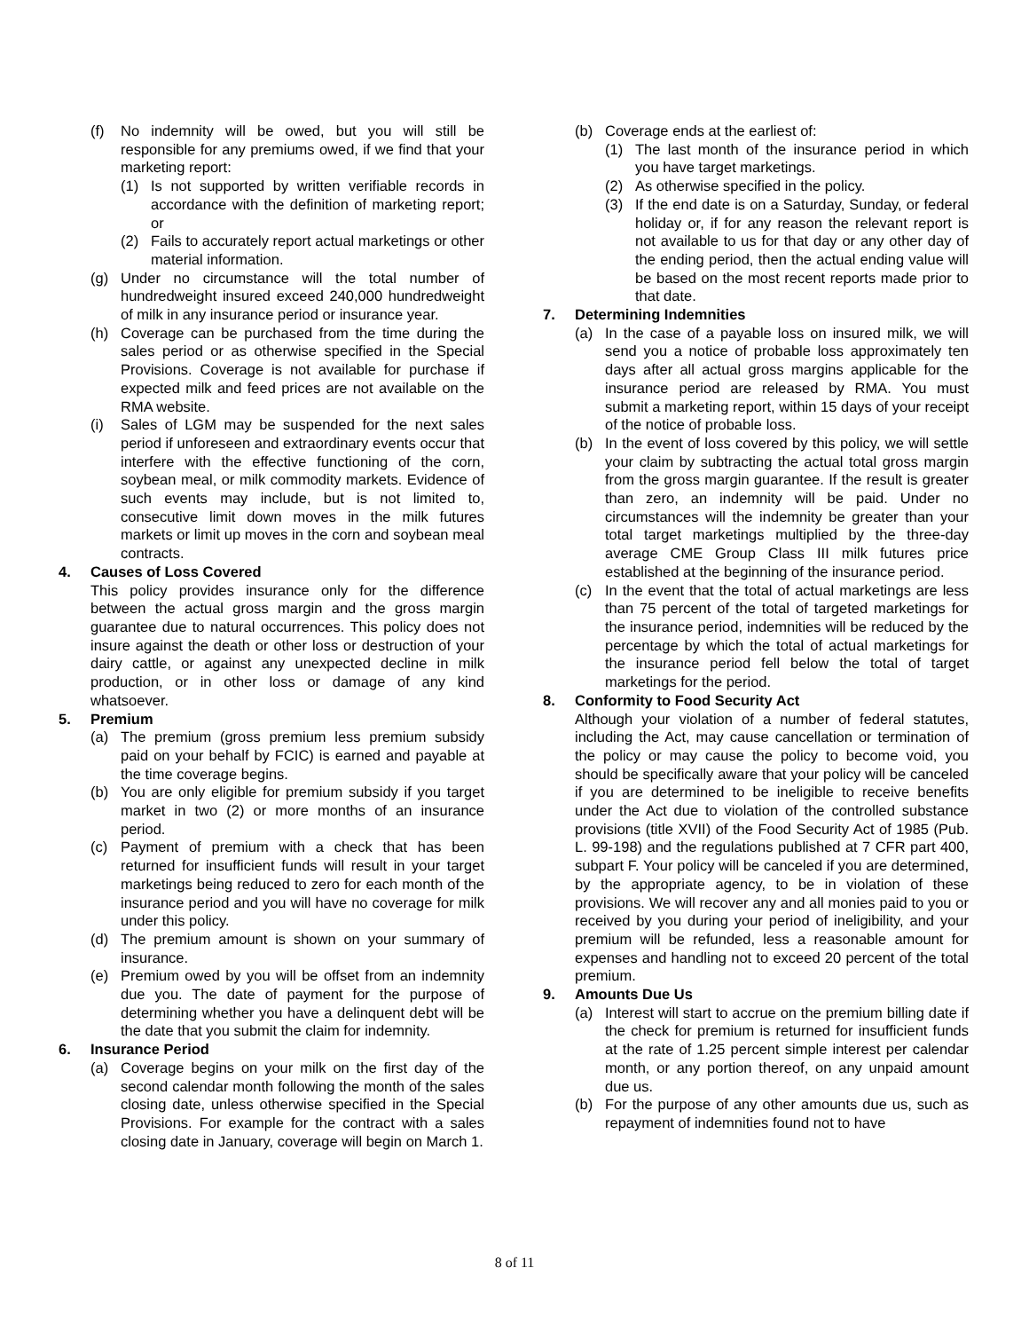(f) No indemnity will be owed, but you will still be responsible for any premiums owed, if we find that your marketing report:
(1) Is not supported by written verifiable records in accordance with the definition of marketing report; or
(2) Fails to accurately report actual marketings or other material information.
(g) Under no circumstance will the total number of hundredweight insured exceed 240,000 hundredweight of milk in any insurance period or insurance year.
(h) Coverage can be purchased from the time during the sales period or as otherwise specified in the Special Provisions. Coverage is not available for purchase if expected milk and feed prices are not available on the RMA website.
(i) Sales of LGM may be suspended for the next sales period if unforeseen and extraordinary events occur that interfere with the effective functioning of the corn, soybean meal, or milk commodity markets. Evidence of such events may include, but is not limited to, consecutive limit down moves in the milk futures markets or limit up moves in the corn and soybean meal contracts.
4. Causes of Loss Covered
This policy provides insurance only for the difference between the actual gross margin and the gross margin guarantee due to natural occurrences. This policy does not insure against the death or other loss or destruction of your dairy cattle, or against any unexpected decline in milk production, or in other loss or damage of any kind whatsoever.
5. Premium
(a) The premium (gross premium less premium subsidy paid on your behalf by FCIC) is earned and payable at the time coverage begins.
(b) You are only eligible for premium subsidy if you target market in two (2) or more months of an insurance period.
(c) Payment of premium with a check that has been returned for insufficient funds will result in your target marketings being reduced to zero for each month of the insurance period and you will have no coverage for milk under this policy.
(d) The premium amount is shown on your summary of insurance.
(e) Premium owed by you will be offset from an indemnity due you. The date of payment for the purpose of determining whether you have a delinquent debt will be the date that you submit the claim for indemnity.
6. Insurance Period
(a) Coverage begins on your milk on the first day of the second calendar month following the month of the sales closing date, unless otherwise specified in the Special Provisions. For example for the contract with a sales closing date in January, coverage will begin on March 1.
(b) Coverage ends at the earliest of:
(1) The last month of the insurance period in which you have target marketings.
(2) As otherwise specified in the policy.
(3) If the end date is on a Saturday, Sunday, or federal holiday or, if for any reason the relevant report is not available to us for that day or any other day of the ending period, then the actual ending value will be based on the most recent reports made prior to that date.
7. Determining Indemnities
(a) In the case of a payable loss on insured milk, we will send you a notice of probable loss approximately ten days after all actual gross margins applicable for the insurance period are released by RMA. You must submit a marketing report, within 15 days of your receipt of the notice of probable loss.
(b) In the event of loss covered by this policy, we will settle your claim by subtracting the actual total gross margin from the gross margin guarantee. If the result is greater than zero, an indemnity will be paid. Under no circumstances will the indemnity be greater than your total target marketings multiplied by the three-day average CME Group Class III milk futures price established at the beginning of the insurance period.
(c) In the event that the total of actual marketings are less than 75 percent of the total of targeted marketings for the insurance period, indemnities will be reduced by the percentage by which the total of actual marketings for the insurance period fell below the total of target marketings for the period.
8. Conformity to Food Security Act
Although your violation of a number of federal statutes, including the Act, may cause cancellation or termination of the policy or may cause the policy to become void, you should be specifically aware that your policy will be canceled if you are determined to be ineligible to receive benefits under the Act due to violation of the controlled substance provisions (title XVII) of the Food Security Act of 1985 (Pub. L. 99-198) and the regulations published at 7 CFR part 400, subpart F. Your policy will be canceled if you are determined, by the appropriate agency, to be in violation of these provisions. We will recover any and all monies paid to you or received by you during your period of ineligibility, and your premium will be refunded, less a reasonable amount for expenses and handling not to exceed 20 percent of the total premium.
9. Amounts Due Us
(a) Interest will start to accrue on the premium billing date if the check for premium is returned for insufficient funds at the rate of 1.25 percent simple interest per calendar month, or any portion thereof, on any unpaid amount due us.
(b) For the purpose of any other amounts due us, such as repayment of indemnities found not to have
8 of 11